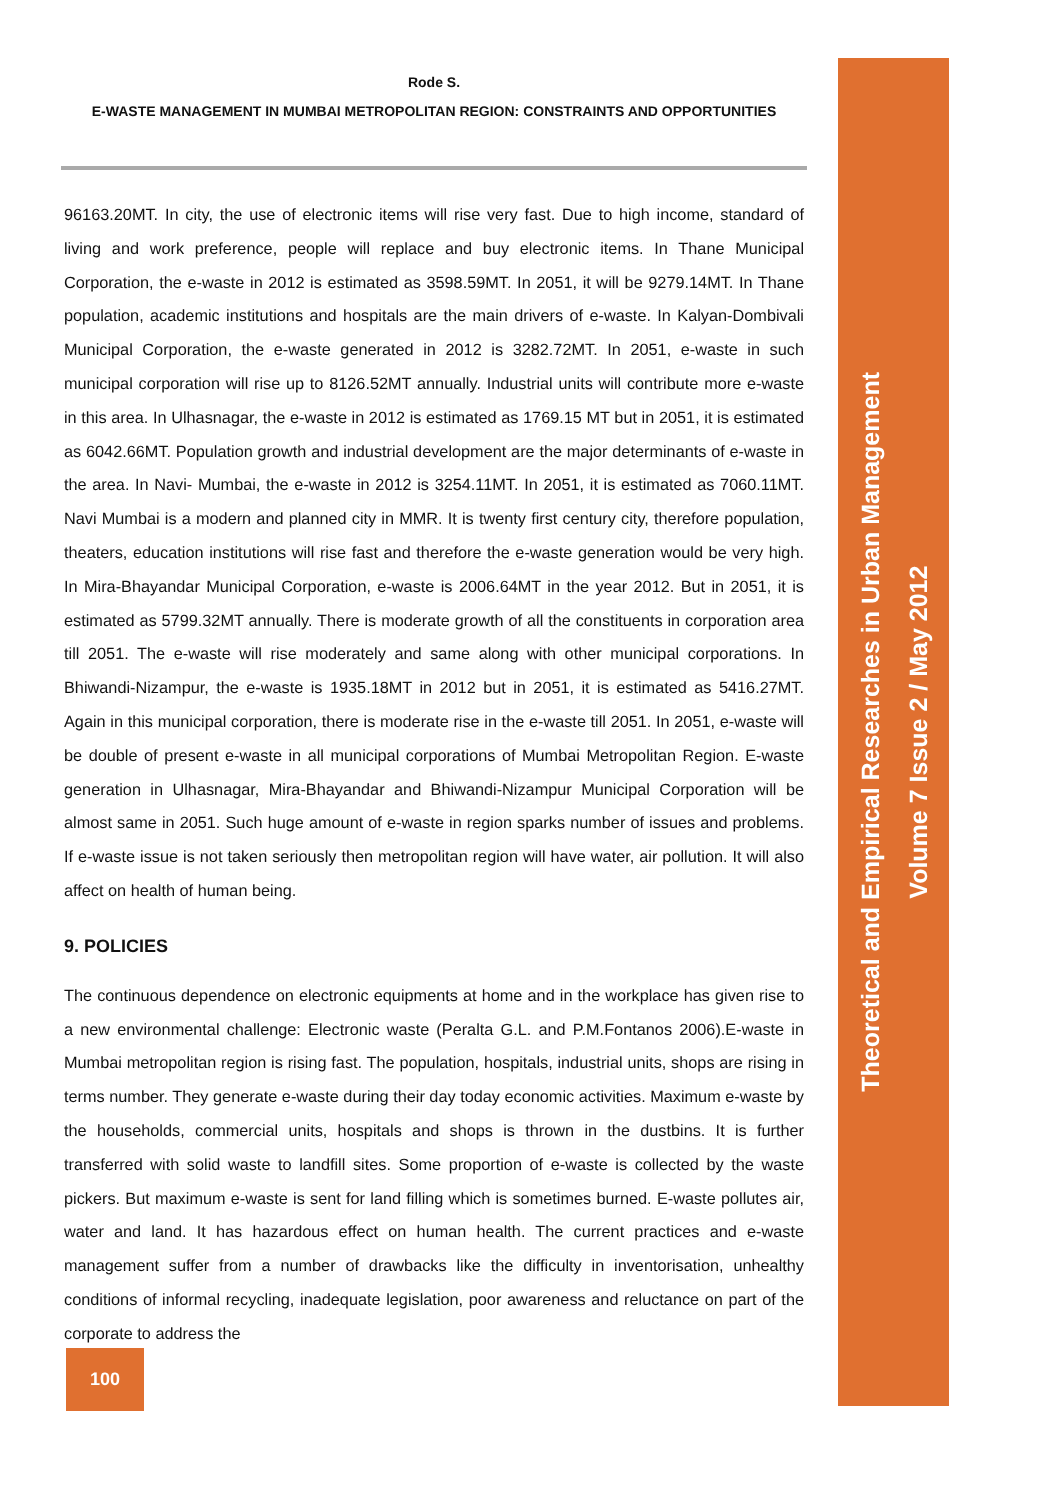Rode S.
E-WASTE MANAGEMENT IN MUMBAI METROPOLITAN REGION: CONSTRAINTS AND OPPORTUNITIES
96163.20MT. In city, the use of electronic items will rise very fast. Due to high income, standard of living and work preference, people will replace and buy electronic items. In Thane Municipal Corporation, the e-waste in 2012 is estimated as 3598.59MT. In 2051, it will be 9279.14MT. In Thane population, academic institutions and hospitals are the main drivers of e-waste. In Kalyan-Dombivali Municipal Corporation, the e-waste generated in 2012 is 3282.72MT. In 2051, e-waste in such municipal corporation will rise up to 8126.52MT annually. Industrial units will contribute more e-waste in this area. In Ulhasnagar, the e-waste in 2012 is estimated as 1769.15 MT but in 2051, it is estimated as 6042.66MT. Population growth and industrial development are the major determinants of e-waste in the area. In Navi- Mumbai, the e-waste in 2012 is 3254.11MT. In 2051, it is estimated as 7060.11MT. Navi Mumbai is a modern and planned city in MMR. It is twenty first century city, therefore population, theaters, education institutions will rise fast and therefore the e-waste generation would be very high. In Mira-Bhayandar Municipal Corporation, e-waste is 2006.64MT in the year 2012. But in 2051, it is estimated as 5799.32MT annually. There is moderate growth of all the constituents in corporation area till 2051. The e-waste will rise moderately and same along with other municipal corporations. In Bhiwandi-Nizampur, the e-waste is 1935.18MT in 2012 but in 2051, it is estimated as 5416.27MT. Again in this municipal corporation, there is moderate rise in the e-waste till 2051. In 2051, e-waste will be double of present e-waste in all municipal corporations of Mumbai Metropolitan Region. E-waste generation in Ulhasnagar, Mira-Bhayandar and Bhiwandi-Nizampur Municipal Corporation will be almost same in 2051. Such huge amount of e-waste in region sparks number of issues and problems. If e-waste issue is not taken seriously then metropolitan region will have water, air pollution. It will also affect on health of human being.
9. POLICIES
The continuous dependence on electronic equipments at home and in the workplace has given rise to a new environmental challenge: Electronic waste (Peralta G.L. and P.M.Fontanos 2006).E-waste in Mumbai metropolitan region is rising fast. The population, hospitals, industrial units, shops are rising in terms number. They generate e-waste during their day today economic activities. Maximum e-waste by the households, commercial units, hospitals and shops is thrown in the dustbins. It is further transferred with solid waste to landfill sites. Some proportion of e-waste is collected by the waste pickers. But maximum e-waste is sent for land filling which is sometimes burned. E-waste pollutes air, water and land. It has hazardous effect on human health. The current practices and e-waste management suffer from a number of drawbacks like the difficulty in inventorisation, unhealthy conditions of informal recycling, inadequate legislation, poor awareness and reluctance on part of the corporate to address the
Theoretical and Empirical Researches in Urban Management
Volume 7 Issue 2 / May 2012
100